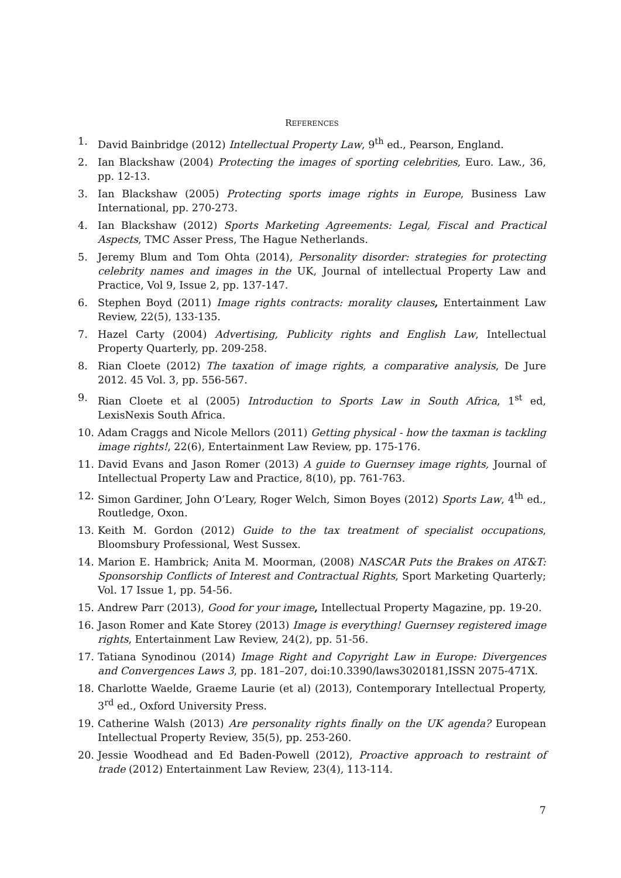REFERENCES
1. David Bainbridge (2012) Intellectual Property Law, 9<sup>th</sup> ed., Pearson, England.
2. Ian Blackshaw (2004) Protecting the images of sporting celebrities, Euro. Law., 36, pp. 12-13.
3. Ian Blackshaw (2005) Protecting sports image rights in Europe, Business Law International, pp. 270-273.
4. Ian Blackshaw (2012) Sports Marketing Agreements: Legal, Fiscal and Practical Aspects, TMC Asser Press, The Hague Netherlands.
5. Jeremy Blum and Tom Ohta (2014), Personality disorder: strategies for protecting celebrity names and images in the UK, Journal of intellectual Property Law and Practice, Vol 9, Issue 2, pp. 137-147.
6. Stephen Boyd (2011) Image rights contracts: morality clauses, Entertainment Law Review, 22(5), 133-135.
7. Hazel Carty (2004) Advertising, Publicity rights and English Law, Intellectual Property Quarterly, pp. 209-258.
8. Rian Cloete (2012) The taxation of image rights, a comparative analysis, De Jure 2012. 45 Vol. 3, pp. 556-567.
9. Rian Cloete et al (2005) Introduction to Sports Law in South Africa, 1<sup>st</sup> ed, LexisNexis South Africa.
10. Adam Craggs and Nicole Mellors (2011) Getting physical - how the taxman is tackling image rights!, 22(6), Entertainment Law Review, pp. 175-176.
11. David Evans and Jason Romer (2013) A guide to Guernsey image rights, Journal of Intellectual Property Law and Practice, 8(10), pp. 761-763.
12. Simon Gardiner, John O’Leary, Roger Welch, Simon Boyes (2012) Sports Law, 4<sup>th</sup> ed., Routledge, Oxon.
13. Keith M. Gordon (2012) Guide to the tax treatment of specialist occupations, Bloomsbury Professional, West Sussex.
14. Marion E. Hambrick; Anita M. Moorman, (2008) NASCAR Puts the Brakes on AT&T: Sponsorship Conflicts of Interest and Contractual Rights, Sport Marketing Quarterly; Vol. 17 Issue 1, pp. 54-56.
15. Andrew Parr (2013), Good for your image, Intellectual Property Magazine, pp. 19-20.
16. Jason Romer and Kate Storey (2013) Image is everything! Guernsey registered image rights, Entertainment Law Review, 24(2), pp. 51-56.
17. Tatiana Synodinou (2014) Image Right and Copyright Law in Europe: Divergences and Convergences Laws 3, pp. 181–207, doi:10.3390/laws3020181,ISSN 2075-471X.
18. Charlotte Waelde, Graeme Laurie (et al) (2013), Contemporary Intellectual Property, 3<sup>rd</sup> ed., Oxford University Press.
19. Catherine Walsh (2013) Are personality rights finally on the UK agenda? European Intellectual Property Review, 35(5), pp. 253-260.
20. Jessie Woodhead and Ed Baden-Powell (2012), Proactive approach to restraint of trade (2012) Entertainment Law Review, 23(4), 113-114.
7